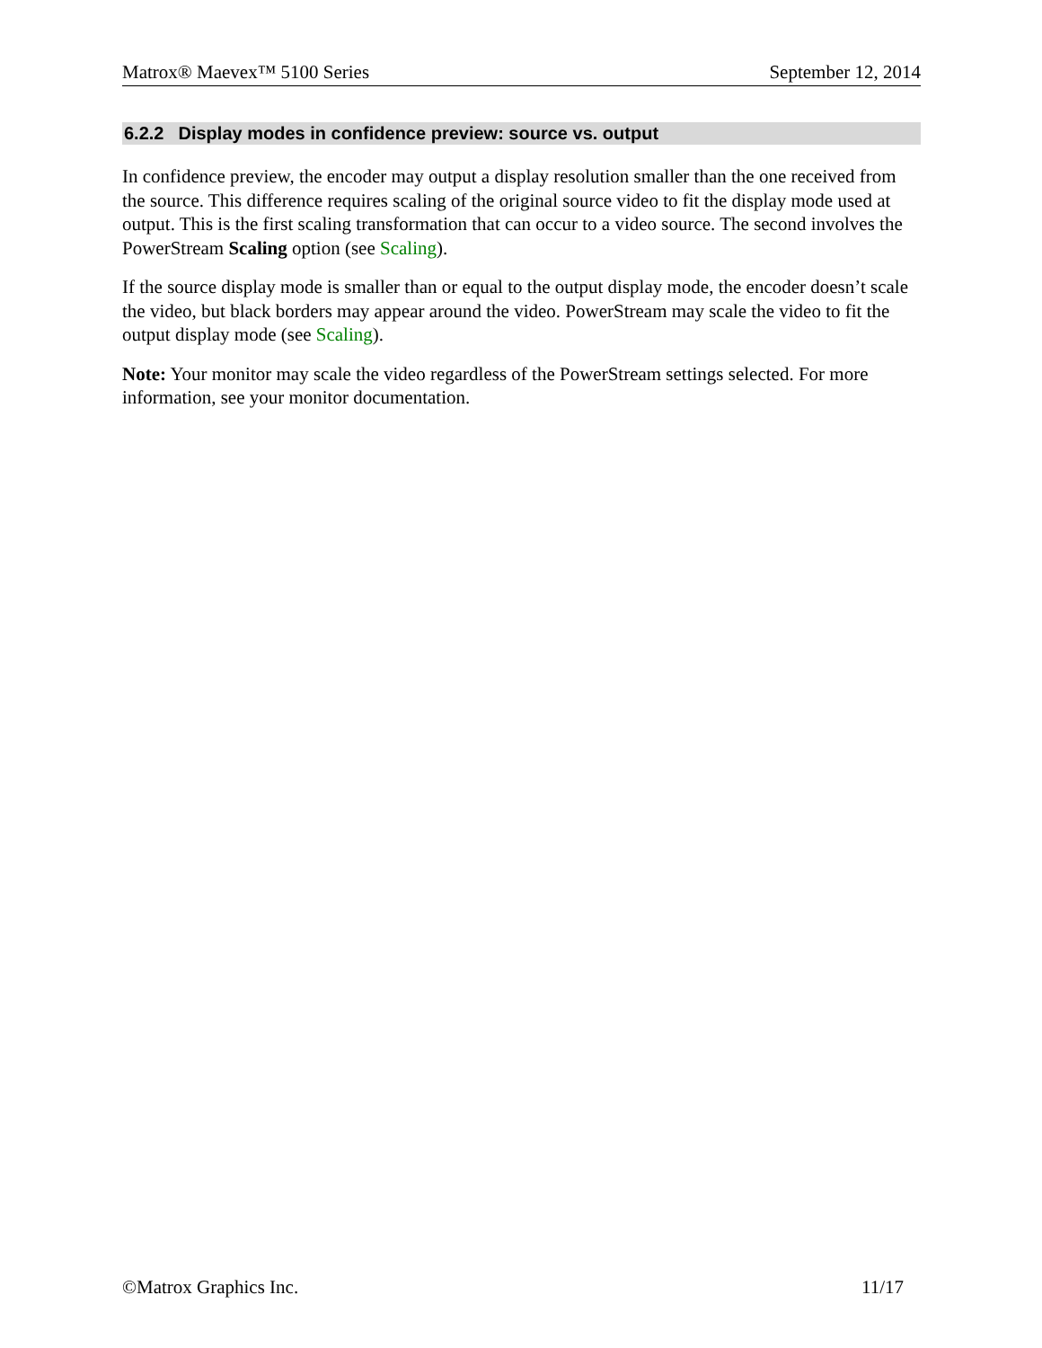Matrox® Maevex™ 5100 Series September 12, 2014
6.2.2 Display modes in confidence preview: source vs. output
In confidence preview, the encoder may output a display resolution smaller than the one received from the source. This difference requires scaling of the original source video to fit the display mode used at output. This is the first scaling transformation that can occur to a video source. The second involves the PowerStream Scaling option (see Scaling).
If the source display mode is smaller than or equal to the output display mode, the encoder doesn’t scale the video, but black borders may appear around the video. PowerStream may scale the video to fit the output display mode (see Scaling).
Note: Your monitor may scale the video regardless of the PowerStream settings selected. For more information, see your monitor documentation.
©Matrox Graphics Inc. 11/17